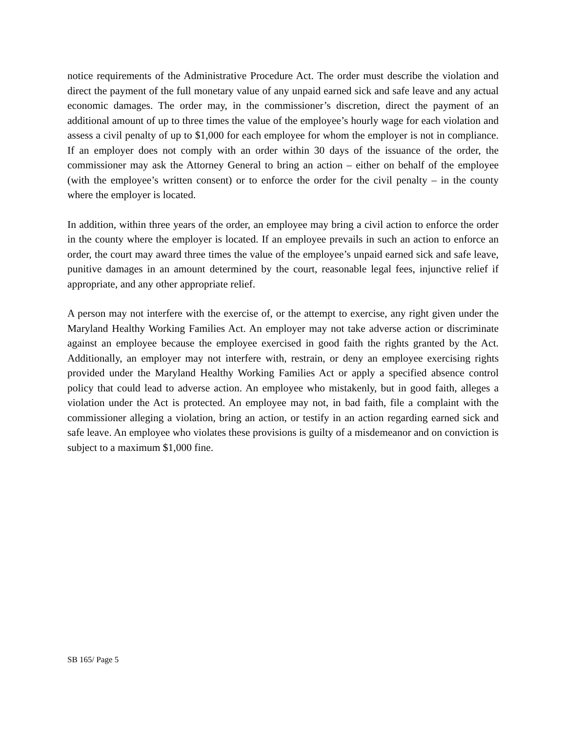notice requirements of the Administrative Procedure Act. The order must describe the violation and direct the payment of the full monetary value of any unpaid earned sick and safe leave and any actual economic damages. The order may, in the commissioner’s discretion, direct the payment of an additional amount of up to three times the value of the employee’s hourly wage for each violation and assess a civil penalty of up to $1,000 for each employee for whom the employer is not in compliance. If an employer does not comply with an order within 30 days of the issuance of the order, the commissioner may ask the Attorney General to bring an action – either on behalf of the employee (with the employee’s written consent) or to enforce the order for the civil penalty – in the county where the employer is located.
In addition, within three years of the order, an employee may bring a civil action to enforce the order in the county where the employer is located. If an employee prevails in such an action to enforce an order, the court may award three times the value of the employee’s unpaid earned sick and safe leave, punitive damages in an amount determined by the court, reasonable legal fees, injunctive relief if appropriate, and any other appropriate relief.
A person may not interfere with the exercise of, or the attempt to exercise, any right given under the Maryland Healthy Working Families Act. An employer may not take adverse action or discriminate against an employee because the employee exercised in good faith the rights granted by the Act. Additionally, an employer may not interfere with, restrain, or deny an employee exercising rights provided under the Maryland Healthy Working Families Act or apply a specified absence control policy that could lead to adverse action. An employee who mistakenly, but in good faith, alleges a violation under the Act is protected. An employee may not, in bad faith, file a complaint with the commissioner alleging a violation, bring an action, or testify in an action regarding earned sick and safe leave. An employee who violates these provisions is guilty of a misdemeanor and on conviction is subject to a maximum $1,000 fine.
SB 165/ Page 5